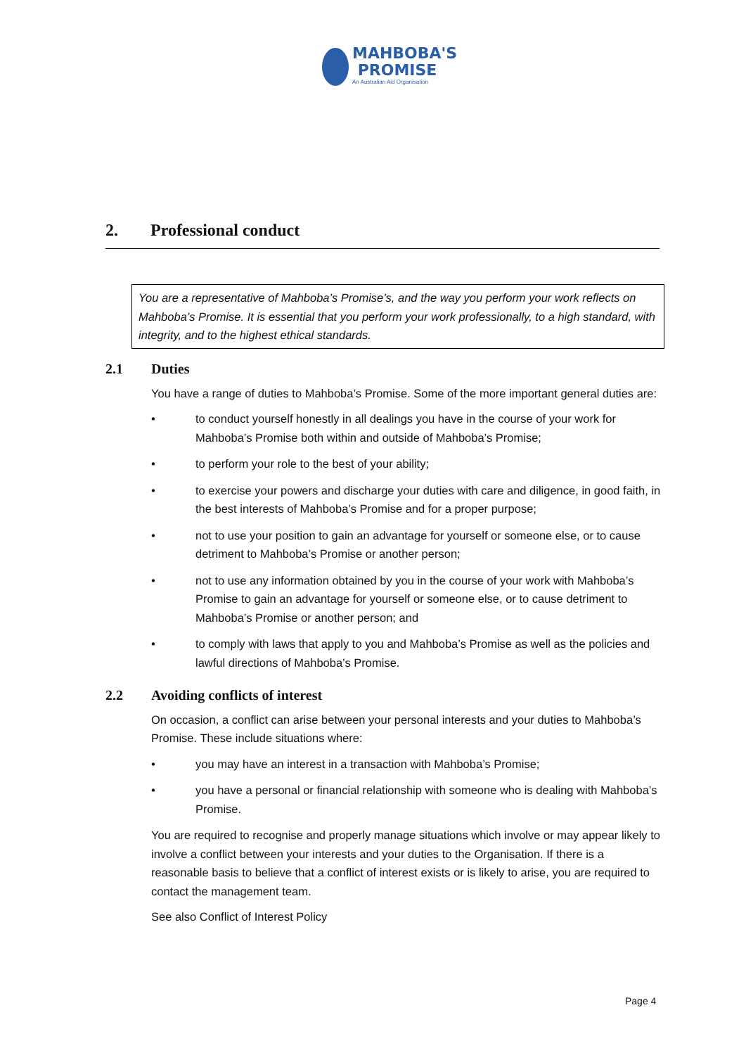MAHBOBA'S
PROMISE
An Australian Aid Organisation
2. Professional conduct
You are a representative of Mahboba’s Promise’s, and the way you perform your work reflects on Mahboba’s Promise. It is essential that you perform your work professionally, to a high standard, with integrity, and to the highest ethical standards.
2.1 Duties
You have a range of duties to Mahboba’s Promise. Some of the more important general duties are:
• to conduct yourself honestly in all dealings you have in the course of your work for Mahboba’s Promise both within and outside of Mahboba’s Promise;
• to perform your role to the best of your ability;
• to exercise your powers and discharge your duties with care and diligence, in good faith, in the best interests of Mahboba’s Promise and for a proper purpose;
• not to use your position to gain an advantage for yourself or someone else, or to cause detriment to Mahboba’s Promise or another person;
• not to use any information obtained by you in the course of your work with Mahboba’s Promise to gain an advantage for yourself or someone else, or to cause detriment to Mahboba’s Promise or another person; and
• to comply with laws that apply to you and Mahboba’s Promise as well as the policies and lawful directions of Mahboba’s Promise.
2.2 Avoiding conflicts of interest
On occasion, a conflict can arise between your personal interests and your duties to Mahboba’s Promise. These include situations where:
• you may have an interest in a transaction with Mahboba’s Promise;
• you have a personal or financial relationship with someone who is dealing with Mahboba’s Promise.
You are required to recognise and properly manage situations which involve or may appear likely to involve a conflict between your interests and your duties to the Organisation. If there is a reasonable basis to believe that a conflict of interest exists or is likely to arise, you are required to contact the management team.
See also Conflict of Interest Policy
Page 4